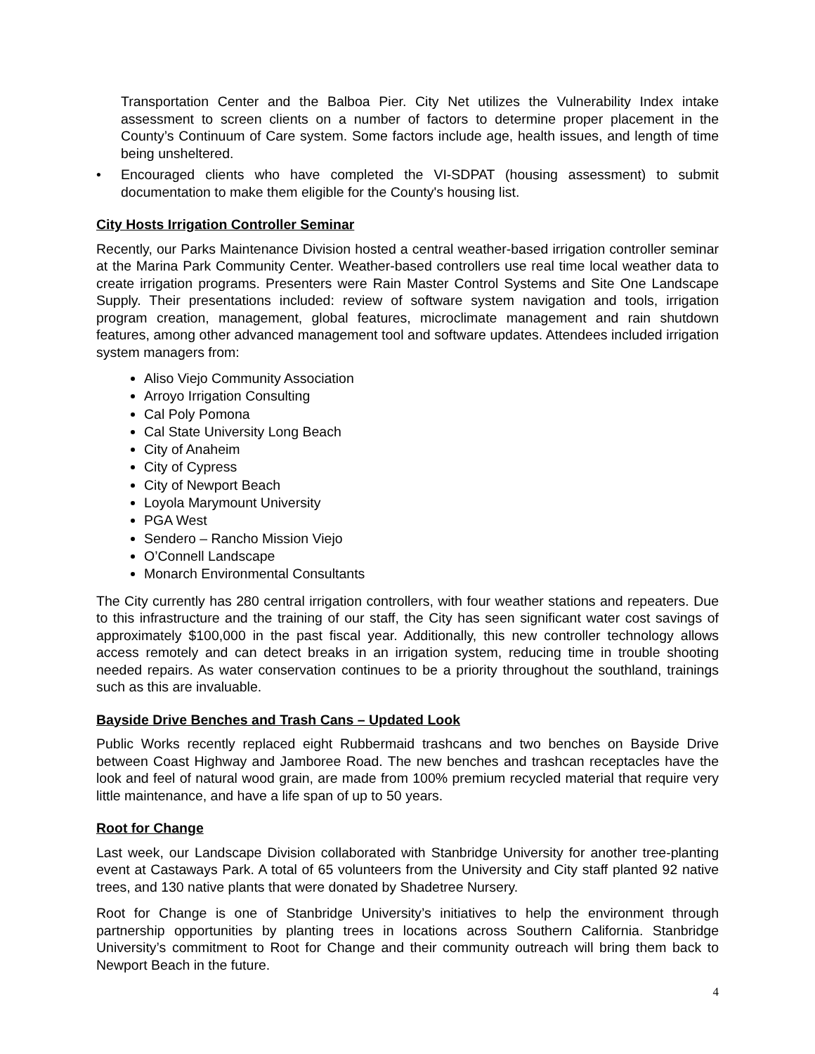Transportation Center and the Balboa Pier. City Net utilizes the Vulnerability Index intake assessment to screen clients on a number of factors to determine proper placement in the County’s Continuum of Care system. Some factors include age, health issues, and length of time being unsheltered.
• Encouraged clients who have completed the VI-SDPAT (housing assessment) to submit documentation to make them eligible for the County's housing list.
City Hosts Irrigation Controller Seminar
Recently, our Parks Maintenance Division hosted a central weather-based irrigation controller seminar at the Marina Park Community Center. Weather-based controllers use real time local weather data to create irrigation programs. Presenters were Rain Master Control Systems and Site One Landscape Supply. Their presentations included: review of software system navigation and tools, irrigation program creation, management, global features, microclimate management and rain shutdown features, among other advanced management tool and software updates. Attendees included irrigation system managers from:
Aliso Viejo Community Association
Arroyo Irrigation Consulting
Cal Poly Pomona
Cal State University Long Beach
City of Anaheim
City of Cypress
City of Newport Beach
Loyola Marymount University
PGA West
Sendero – Rancho Mission Viejo
O’Connell Landscape
Monarch Environmental Consultants
The City currently has 280 central irrigation controllers, with four weather stations and repeaters. Due to this infrastructure and the training of our staff, the City has seen significant water cost savings of approximately $100,000 in the past fiscal year. Additionally, this new controller technology allows access remotely and can detect breaks in an irrigation system, reducing time in trouble shooting needed repairs. As water conservation continues to be a priority throughout the southland, trainings such as this are invaluable.
Bayside Drive Benches and Trash Cans – Updated Look
Public Works recently replaced eight Rubbermaid trashcans and two benches on Bayside Drive between Coast Highway and Jamboree Road. The new benches and trashcan receptacles have the look and feel of natural wood grain, are made from 100% premium recycled material that require very little maintenance, and have a life span of up to 50 years.
Root for Change
Last week, our Landscape Division collaborated with Stanbridge University for another tree-planting event at Castaways Park. A total of 65 volunteers from the University and City staff planted 92 native trees, and 130 native plants that were donated by Shadetree Nursery.
Root for Change is one of Stanbridge University’s initiatives to help the environment through partnership opportunities by planting trees in locations across Southern California. Stanbridge University’s commitment to Root for Change and their community outreach will bring them back to Newport Beach in the future.
4